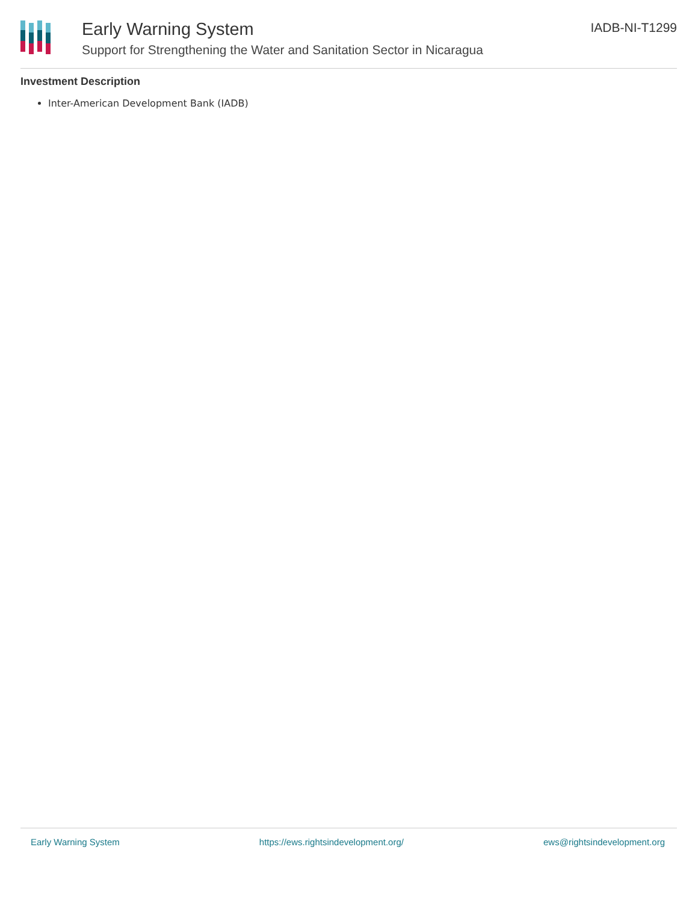Early Warning System
Support for Strengthening the Water and Sanitation Sector in Nicaragua
IADB-NI-T1299
Investment Description
Inter-American Development Bank (IADB)
Early Warning System https://ews.rightsindevelopment.org/ ews@rightsindevelopment.org